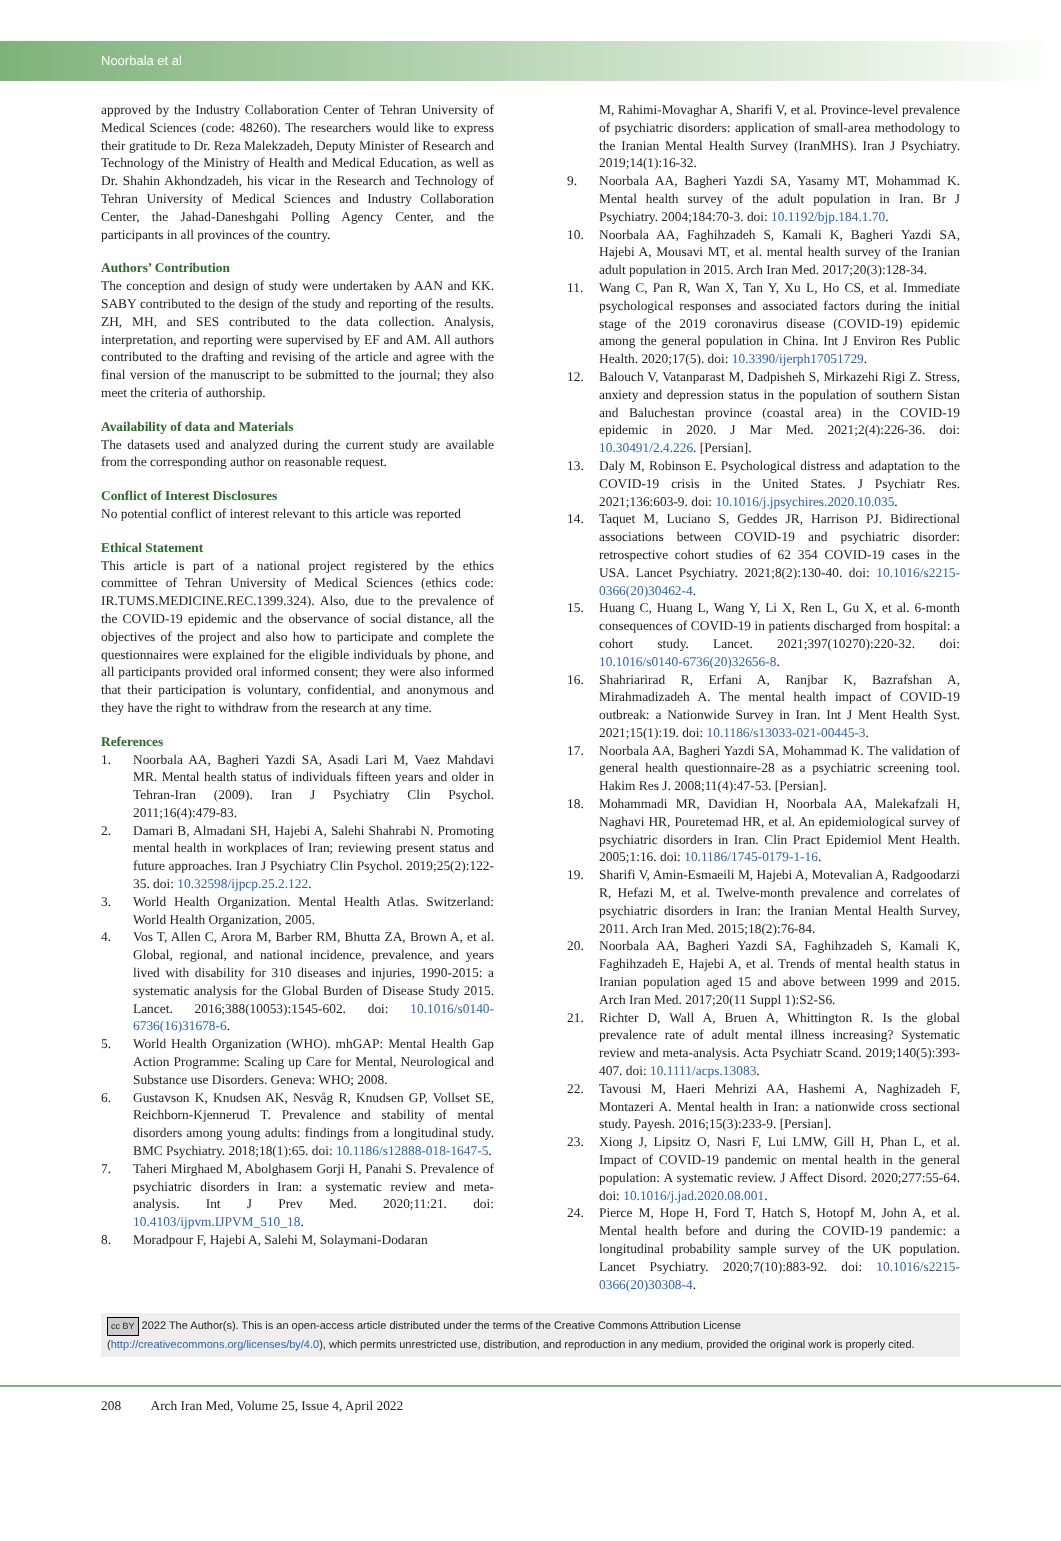Noorbala et al
approved by the Industry Collaboration Center of Tehran University of Medical Sciences (code: 48260). The researchers would like to express their gratitude to Dr. Reza Malekzadeh, Deputy Minister of Research and Technology of the Ministry of Health and Medical Education, as well as Dr. Shahin Akhondzadeh, his vicar in the Research and Technology of Tehran University of Medical Sciences and Industry Collaboration Center, the Jahad-Daneshgahi Polling Agency Center, and the participants in all provinces of the country.
Authors’ Contribution
The conception and design of study were undertaken by AAN and KK. SABY contributed to the design of the study and reporting of the results. ZH, MH, and SES contributed to the data collection. Analysis, interpretation, and reporting were supervised by EF and AM. All authors contributed to the drafting and revising of the article and agree with the final version of the manuscript to be submitted to the journal; they also meet the criteria of authorship.
Availability of data and Materials
The datasets used and analyzed during the current study are available from the corresponding author on reasonable request.
Conflict of Interest Disclosures
No potential conflict of interest relevant to this article was reported
Ethical Statement
This article is part of a national project registered by the ethics committee of Tehran University of Medical Sciences (ethics code: IR.TUMS.MEDICINE.REC.1399.324). Also, due to the prevalence of the COVID-19 epidemic and the observance of social distance, all the objectives of the project and also how to participate and complete the questionnaires were explained for the eligible individuals by phone, and all participants provided oral informed consent; they were also informed that their participation is voluntary, confidential, and anonymous and they have the right to withdraw from the research at any time.
References
1. Noorbala AA, Bagheri Yazdi SA, Asadi Lari M, Vaez Mahdavi MR. Mental health status of individuals fifteen years and older in Tehran-Iran (2009). Iran J Psychiatry Clin Psychol. 2011;16(4):479-83.
2. Damari B, Almadani SH, Hajebi A, Salehi Shahrabi N. Promoting mental health in workplaces of Iran; reviewing present status and future approaches. Iran J Psychiatry Clin Psychol. 2019;25(2):122-35. doi: 10.32598/ijpcp.25.2.122.
3. World Health Organization. Mental Health Atlas. Switzerland: World Health Organization, 2005.
4. Vos T, Allen C, Arora M, Barber RM, Bhutta ZA, Brown A, et al. Global, regional, and national incidence, prevalence, and years lived with disability for 310 diseases and injuries, 1990-2015: a systematic analysis for the Global Burden of Disease Study 2015. Lancet. 2016;388(10053):1545-602. doi: 10.1016/s0140-6736(16)31678-6.
5. World Health Organization (WHO). mhGAP: Mental Health Gap Action Programme: Scaling up Care for Mental, Neurological and Substance use Disorders. Geneva: WHO; 2008.
6. Gustavson K, Knudsen AK, Nesvåg R, Knudsen GP, Vollset SE, Reichborn-Kjennerud T. Prevalence and stability of mental disorders among young adults: findings from a longitudinal study. BMC Psychiatry. 2018;18(1):65. doi: 10.1186/s12888-018-1647-5.
7. Taheri Mirghaed M, Abolghasem Gorji H, Panahi S. Prevalence of psychiatric disorders in Iran: a systematic review and meta-analysis. Int J Prev Med. 2020;11:21. doi: 10.4103/ijpvm.IJPVM_510_18.
8. Moradpour F, Hajebi A, Salehi M, Solaymani-Dodaran
M, Rahimi-Movaghar A, Sharifi V, et al. Province-level prevalence of psychiatric disorders: application of small-area methodology to the Iranian Mental Health Survey (IranMHS). Iran J Psychiatry. 2019;14(1):16-32.
9. Noorbala AA, Bagheri Yazdi SA, Yasamy MT, Mohammad K. Mental health survey of the adult population in Iran. Br J Psychiatry. 2004;184:70-3. doi: 10.1192/bjp.184.1.70.
10. Noorbala AA, Faghihzadeh S, Kamali K, Bagheri Yazdi SA, Hajebi A, Mousavi MT, et al. mental health survey of the Iranian adult population in 2015. Arch Iran Med. 2017;20(3):128-34.
11. Wang C, Pan R, Wan X, Tan Y, Xu L, Ho CS, et al. Immediate psychological responses and associated factors during the initial stage of the 2019 coronavirus disease (COVID-19) epidemic among the general population in China. Int J Environ Res Public Health. 2020;17(5). doi: 10.3390/ijerph17051729.
12. Balouch V, Vatanparast M, Dadpisheh S, Mirkazehi Rigi Z. Stress, anxiety and depression status in the population of southern Sistan and Baluchestan province (coastal area) in the COVID-19 epidemic in 2020. J Mar Med. 2021;2(4):226-36. doi: 10.30491/2.4.226. [Persian].
13. Daly M, Robinson E. Psychological distress and adaptation to the COVID-19 crisis in the United States. J Psychiatr Res. 2021;136:603-9. doi: 10.1016/j.jpsychires.2020.10.035.
14. Taquet M, Luciano S, Geddes JR, Harrison PJ. Bidirectional associations between COVID-19 and psychiatric disorder: retrospective cohort studies of 62 354 COVID-19 cases in the USA. Lancet Psychiatry. 2021;8(2):130-40. doi: 10.1016/s2215-0366(20)30462-4.
15. Huang C, Huang L, Wang Y, Li X, Ren L, Gu X, et al. 6-month consequences of COVID-19 in patients discharged from hospital: a cohort study. Lancet. 2021;397(10270):220-32. doi: 10.1016/s0140-6736(20)32656-8.
16. Shahriarirad R, Erfani A, Ranjbar K, Bazrafshan A, Mirahmadizadeh A. The mental health impact of COVID-19 outbreak: a Nationwide Survey in Iran. Int J Ment Health Syst. 2021;15(1):19. doi: 10.1186/s13033-021-00445-3.
17. Noorbala AA, Bagheri Yazdi SA, Mohammad K. The validation of general health questionnaire-28 as a psychiatric screening tool. Hakim Res J. 2008;11(4):47-53. [Persian].
18. Mohammadi MR, Davidian H, Noorbala AA, Malekafzali H, Naghavi HR, Pouretemad HR, et al. An epidemiological survey of psychiatric disorders in Iran. Clin Pract Epidemiol Ment Health. 2005;1:16. doi: 10.1186/1745-0179-1-16.
19. Sharifi V, Amin-Esmaeili M, Hajebi A, Motevalian A, Radgoodarzi R, Hefazi M, et al. Twelve-month prevalence and correlates of psychiatric disorders in Iran: the Iranian Mental Health Survey, 2011. Arch Iran Med. 2015;18(2):76-84.
20. Noorbala AA, Bagheri Yazdi SA, Faghihzadeh S, Kamali K, Faghihzadeh E, Hajebi A, et al. Trends of mental health status in Iranian population aged 15 and above between 1999 and 2015. Arch Iran Med. 2017;20(11 Suppl 1):S2-S6.
21. Richter D, Wall A, Bruen A, Whittington R. Is the global prevalence rate of adult mental illness increasing? Systematic review and meta-analysis. Acta Psychiatr Scand. 2019;140(5):393-407. doi: 10.1111/acps.13083.
22. Tavousi M, Haeri Mehrizi AA, Hashemi A, Naghizadeh F, Montazeri A. Mental health in Iran: a nationwide cross sectional study. Payesh. 2016;15(3):233-9. [Persian].
23. Xiong J, Lipsitz O, Nasri F, Lui LMW, Gill H, Phan L, et al. Impact of COVID-19 pandemic on mental health in the general population: A systematic review. J Affect Disord. 2020;277:55-64. doi: 10.1016/j.jad.2020.08.001.
24. Pierce M, Hope H, Ford T, Hatch S, Hotopf M, John A, et al. Mental health before and during the COVID-19 pandemic: a longitudinal probability sample survey of the UK population. Lancet Psychiatry. 2020;7(10):883-92. doi: 10.1016/s2215-0366(20)30308-4.
cc BY 2022 The Author(s). This is an open-access article distributed under the terms of the Creative Commons Attribution License (http://creativecommons.org/licenses/by/4.0), which permits unrestricted use, distribution, and reproduction in any medium, provided the original work is properly cited.
208 Arch Iran Med, Volume 25, Issue 4, April 2022